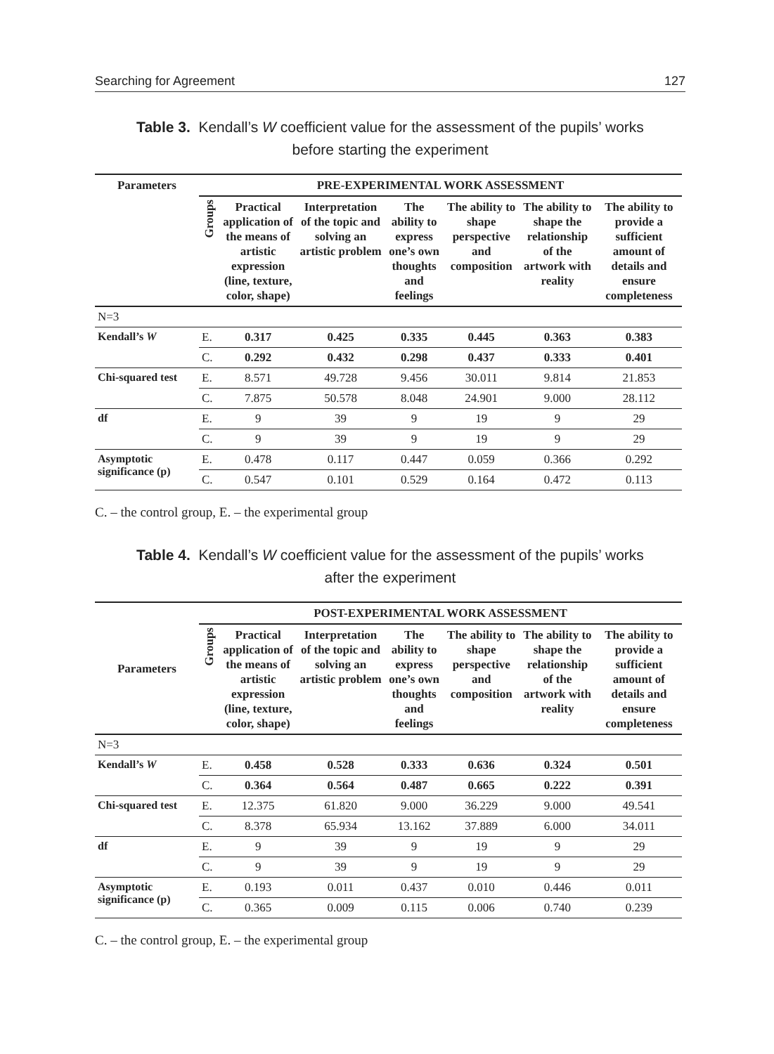Searching for Agreement 127
Table 3. Kendall’s W coefficient value for the assessment of the pupils’ works before starting the experiment
| Parameters | PRE-EXPERIMENTAL WORK ASSESSMENT | | | | | | |
| --- | --- | --- | --- | --- | --- | --- | --- |
| | Groups | Practical application of the means of artistic expression (line, texture, color, shape) | Interpretation of the topic and solving an artistic problem | The ability to express one’s own thoughts and feelings | The ability to shape perspective and composition | The ability to shape the relationship of the artwork with reality | The ability to provide a sufficient amount of details and ensure completeness |
| N=3 | | | | | | | |
| Kendall’s W | E. | 0.317 | 0.425 | 0.335 | 0.445 | 0.363 | 0.383 |
| | C. | 0.292 | 0.432 | 0.298 | 0.437 | 0.333 | 0.401 |
| Chi-squared test | E. | 8.571 | 49.728 | 9.456 | 30.011 | 9.814 | 21.853 |
| | C. | 7.875 | 50.578 | 8.048 | 24.901 | 9.000 | 28.112 |
| df | E. | 9 | 39 | 9 | 19 | 9 | 29 |
| | C. | 9 | 39 | 9 | 19 | 9 | 29 |
| Asymptotic significance (p) | E. | 0.478 | 0.117 | 0.447 | 0.059 | 0.366 | 0.292 |
| | C. | 0.547 | 0.101 | 0.529 | 0.164 | 0.472 | 0.113 |
C. – the control group, E. – the experimental group
Table 4. Kendall’s W coefficient value for the assessment of the pupils’ works after the experiment
| Parameters | POST-EXPERIMENTAL WORK ASSESSMENT | | | | | | |
| --- | --- | --- | --- | --- | --- | --- | --- |
| | Groups | Practical application of the means of artistic expression (line, texture, color, shape) | Interpretation of the topic and solving an artistic problem | The ability to express one’s own thoughts and feelings | The ability to shape perspective and composition | The ability to shape the relationship of the artwork with reality | The ability to provide a sufficient amount of details and ensure completeness |
| N=3 | | | | | | | |
| Kendall’s W | E. | 0.458 | 0.528 | 0.333 | 0.636 | 0.324 | 0.501 |
| | C. | 0.364 | 0.564 | 0.487 | 0.665 | 0.222 | 0.391 |
| Chi-squared test | E. | 12.375 | 61.820 | 9.000 | 36.229 | 9.000 | 49.541 |
| | C. | 8.378 | 65.934 | 13.162 | 37.889 | 6.000 | 34.011 |
| df | E. | 9 | 39 | 9 | 19 | 9 | 29 |
| | C. | 9 | 39 | 9 | 19 | 9 | 29 |
| Asymptotic significance (p) | E. | 0.193 | 0.011 | 0.437 | 0.010 | 0.446 | 0.011 |
| | C. | 0.365 | 0.009 | 0.115 | 0.006 | 0.740 | 0.239 |
C. – the control group, E. – the experimental group